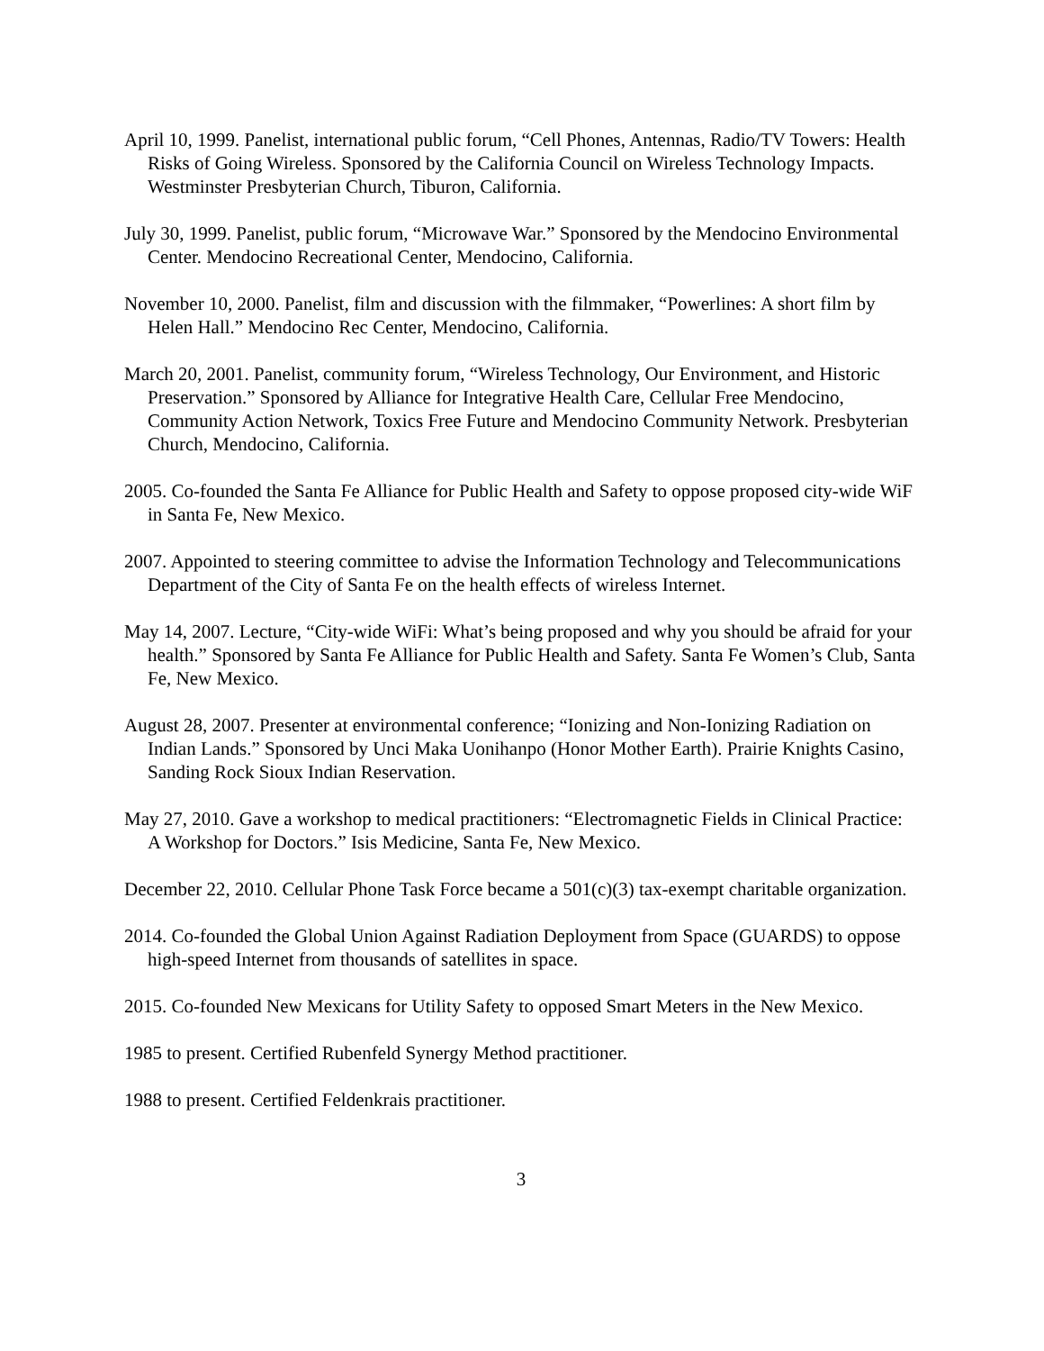April 10, 1999. Panelist, international public forum, “Cell Phones, Antennas, Radio/TV Towers: Health Risks of Going Wireless. Sponsored by the California Council on Wireless Technology Impacts. Westminster Presbyterian Church, Tiburon, California.
July 30, 1999. Panelist, public forum, “Microwave War.” Sponsored by the Mendocino Environmental Center. Mendocino Recreational Center, Mendocino, California.
November 10, 2000. Panelist, film and discussion with the filmmaker, “Powerlines: A short film by Helen Hall.” Mendocino Rec Center, Mendocino, California.
March 20, 2001. Panelist, community forum, “Wireless Technology, Our Environment, and Historic Preservation.” Sponsored by Alliance for Integrative Health Care, Cellular Free Mendocino, Community Action Network, Toxics Free Future and Mendocino Community Network. Presbyterian Church, Mendocino, California.
2005. Co-founded the Santa Fe Alliance for Public Health and Safety to oppose proposed city-wide WiF in Santa Fe, New Mexico.
2007. Appointed to steering committee to advise the Information Technology and Telecommunications Department of the City of Santa Fe on the health effects of wireless Internet.
May 14, 2007. Lecture, “City-wide WiFi: What’s being proposed and why you should be afraid for your health.” Sponsored by Santa Fe Alliance for Public Health and Safety. Santa Fe Women’s Club, Santa Fe, New Mexico.
August 28, 2007. Presenter at environmental conference; “Ionizing and Non-Ionizing Radiation on Indian Lands.” Sponsored by Unci Maka Uonihanpo (Honor Mother Earth). Prairie Knights Casino, Sanding Rock Sioux Indian Reservation.
May 27, 2010. Gave a workshop to medical practitioners: “Electromagnetic Fields in Clinical Practice: A Workshop for Doctors.” Isis Medicine, Santa Fe, New Mexico.
December 22, 2010. Cellular Phone Task Force became a 501(c)(3) tax-exempt charitable organization.
2014. Co-founded the Global Union Against Radiation Deployment from Space (GUARDS) to oppose high-speed Internet from thousands of satellites in space.
2015. Co-founded New Mexicans for Utility Safety to opposed Smart Meters in the New Mexico.
1985 to present. Certified Rubenfeld Synergy Method practitioner.
1988 to present. Certified Feldenkrais practitioner.
3